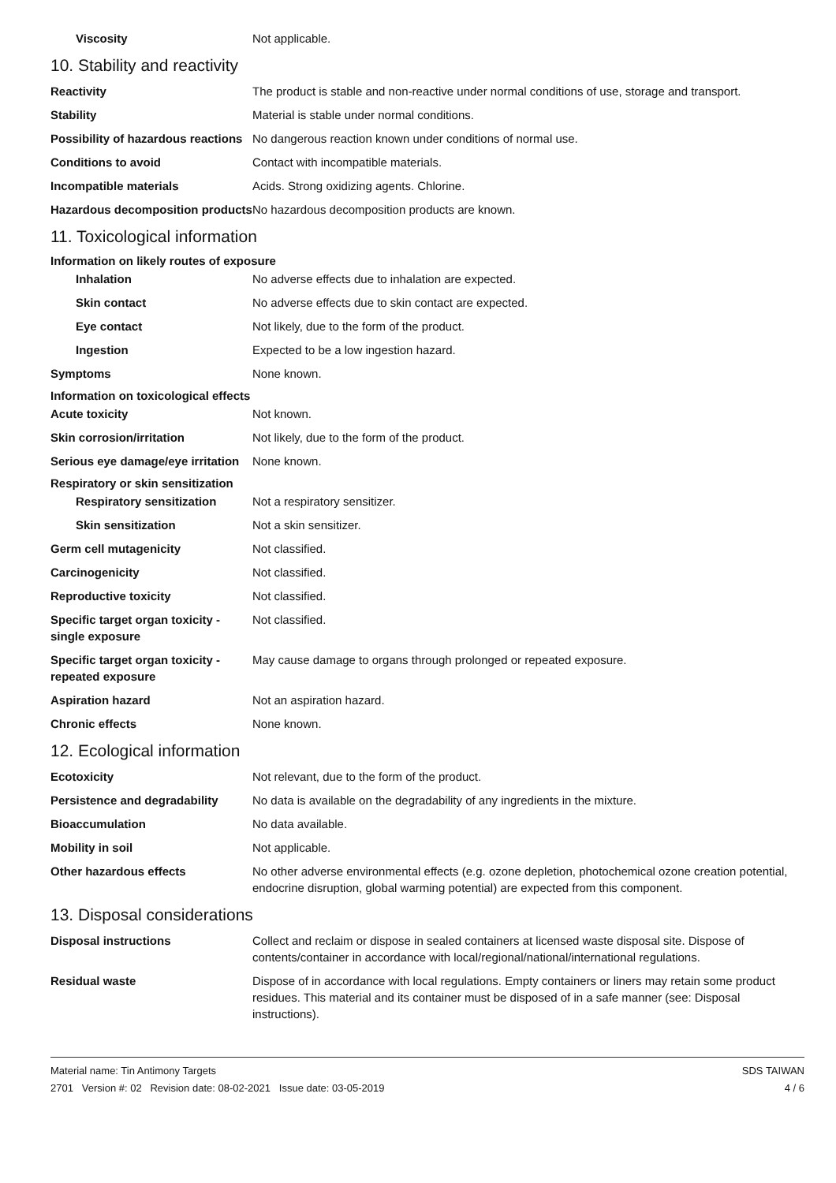Viscosity Not applicable.
10. Stability and reactivity
Reactivity The product is stable and non-reactive under normal conditions of use, storage and transport.
Stability Material is stable under normal conditions.
Possibility of hazardous reactions
No dangerous reaction known under conditions of normal use.
Conditions to avoid Contact with incompatible materials.
Incompatible materials Acids. Strong oxidizing agents. Chlorine.
Hazardous decomposition products
No hazardous decomposition products are known.
11. Toxicological information
Information on likely routes of exposure
Inhalation No adverse effects due to inhalation are expected.
Skin contact No adverse effects due to skin contact are expected.
Eye contact Not likely, due to the form of the product.
Ingestion Expected to be a low ingestion hazard.
Symptoms None known.
Information on toxicological effects
Acute toxicity Not known.
Skin corrosion/irritation Not likely, due to the form of the product.
Serious eye damage/eye irritation
None known.
Respiratory or skin sensitization
Respiratory sensitization
Not a respiratory sensitizer.
Skin sensitization Not a skin sensitizer.
Germ cell mutagenicity Not classified.
Carcinogenicity Not classified.
Reproductive toxicity Not classified.
Specific target organ toxicity - single exposure
Not classified.
Specific target organ toxicity - repeated exposure
May cause damage to organs through prolonged or repeated exposure.
Aspiration hazard Not an aspiration hazard.
Chronic effects None known.
12. Ecological information
Ecotoxicity Not relevant, due to the form of the product.
Persistence and degradability
No data is available on the degradability of any ingredients in the mixture.
Bioaccumulation No data available.
Mobility in soil Not applicable.
Other hazardous effects No other adverse environmental effects (e.g. ozone depletion, photochemical ozone creation potential, endocrine disruption, global warming potential) are expected from this component.
13. Disposal considerations
Disposal instructions Collect and reclaim or dispose in sealed containers at licensed waste disposal site. Dispose of contents/container in accordance with local/regional/national/international regulations.
Residual waste Dispose of in accordance with local regulations. Empty containers or liners may retain some product residues. This material and its container must be disposed of in a safe manner (see: Disposal instructions).
Material name: Tin Antimony Targets
2701 Version #: 02 Revision date: 08-02-2021 Issue date: 03-05-2019
SDS TAIWAN
4 / 6